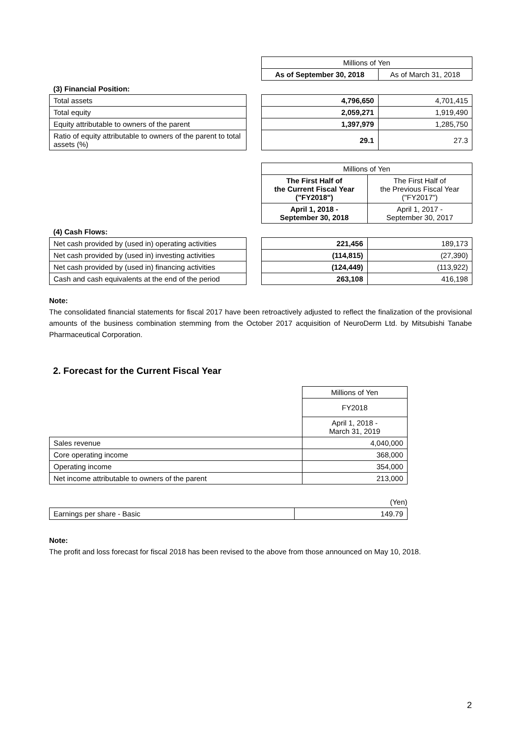| | | Millions of Yen | |
| | | As of September 30, 2018 | As of March 31, 2018 |
| (3) Financial Position: | | | |
| Total assets | | 4,796,650 | 4,701,415 |
| Total equity | | 2,059,271 | 1,919,490 |
| Equity attributable to owners of the parent | | 1,397,979 | 1,285,750 |
| Ratio of equity attributable to owners of the parent to total assets (%) | | 29.1 | 27.3 |
| | | Millions of Yen | |
| | | The First Half of the Current Fiscal Year ("FY2018") | The First Half of the Previous Fiscal Year ("FY2017") |
| | | April 1, 2018 - September 30, 2018 | April 1, 2017 - September 30, 2017 |
| (4) Cash Flows: | | | |
| Net cash provided by (used in) operating activities | | 221,456 | 189,173 |
| Net cash provided by (used in) investing activities | | (114,815) | (27,390) |
| Net cash provided by (used in) financing activities | | (124,449) | (113,922) |
| Cash and cash equivalents at the end of the period | | 263,108 | 416,198 |
Note:
The consolidated financial statements for fiscal 2017 have been retroactively adjusted to reflect the finalization of the provisional amounts of the business combination stemming from the October 2017 acquisition of NeuroDerm Ltd. by Mitsubishi Tanabe Pharmaceutical Corporation.
2. Forecast for the Current Fiscal Year
| | Millions of Yen |
| | FY2018 |
| | April 1, 2018 - March 31, 2019 |
| Sales revenue | 4,040,000 |
| Core operating income | 368,000 |
| Operating income | 354,000 |
| Net income attributable to owners of the parent | 213,000 |
| | (Yen) |
| Earnings per share - Basic | 149.79 |
Note:
The profit and loss forecast for fiscal 2018 has been revised to the above from those announced on May 10, 2018.
2